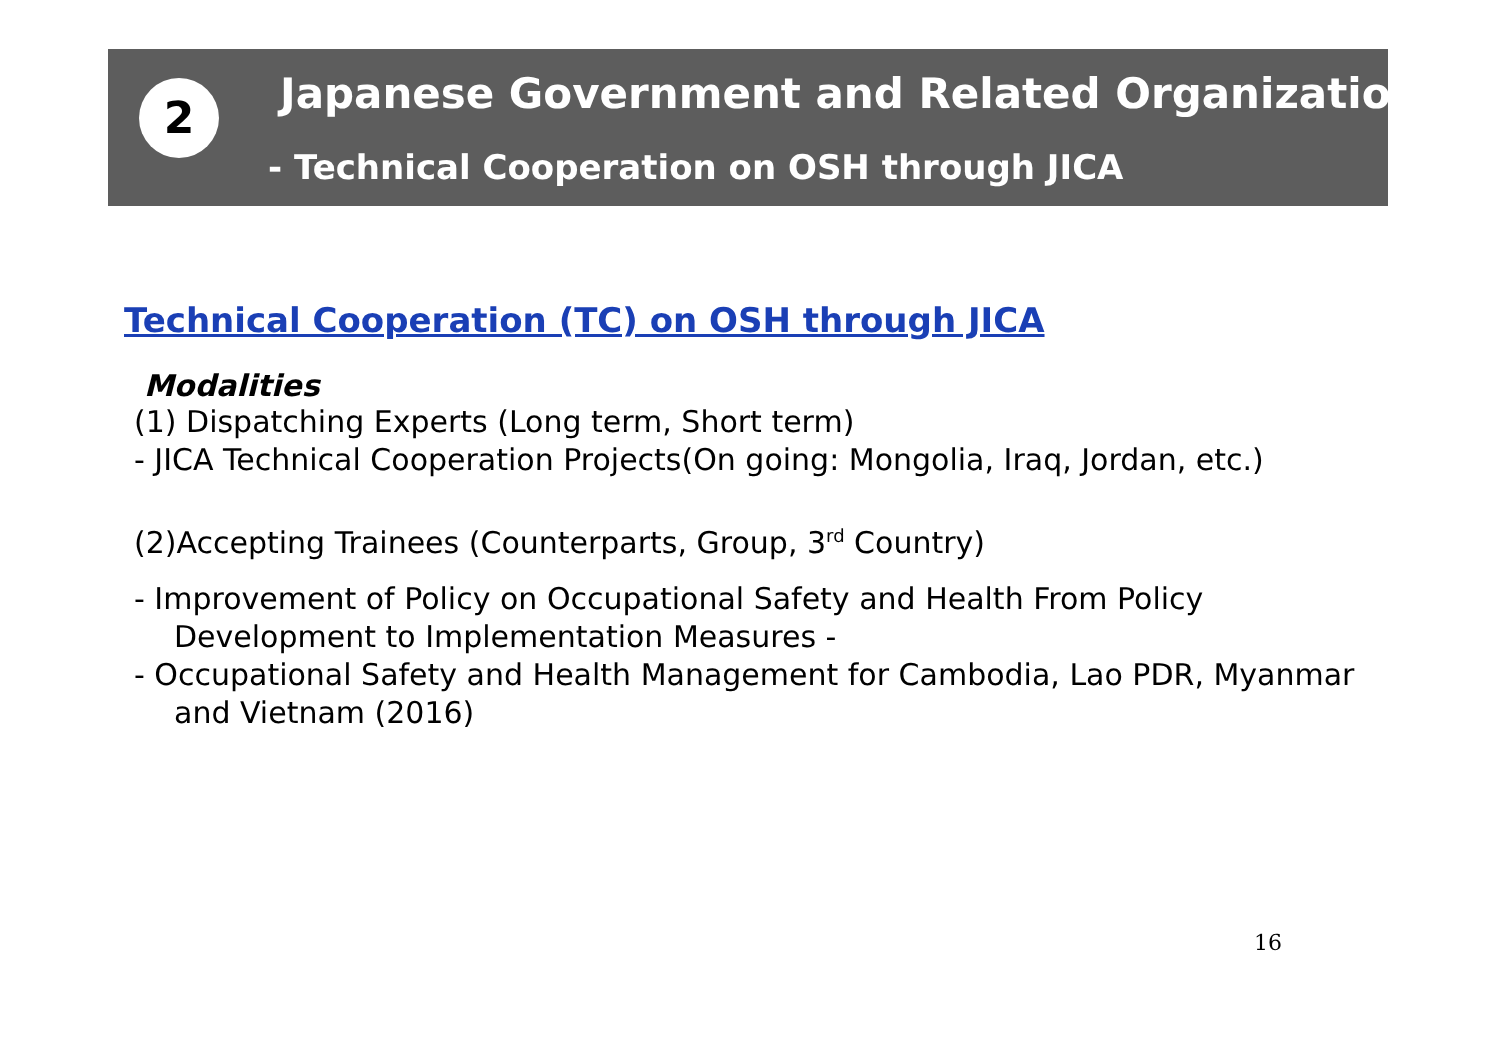2 Japanese Government and Related Organizations
- Technical Cooperation on OSH through JICA
Technical Cooperation (TC) on OSH through JICA
Modalities
(1) Dispatching Experts (Long term, Short term)
- JICA Technical Cooperation Projects(On going: Mongolia, Iraq, Jordan, etc.)
(2)Accepting Trainees (Counterparts, Group, 3<sup>rd</sup> Country)
- Improvement of Policy on Occupational Safety and Health From Policy Development to Implementation Measures -
- Occupational Safety and Health Management for Cambodia, Lao PDR, Myanmar and Vietnam (2016)
16